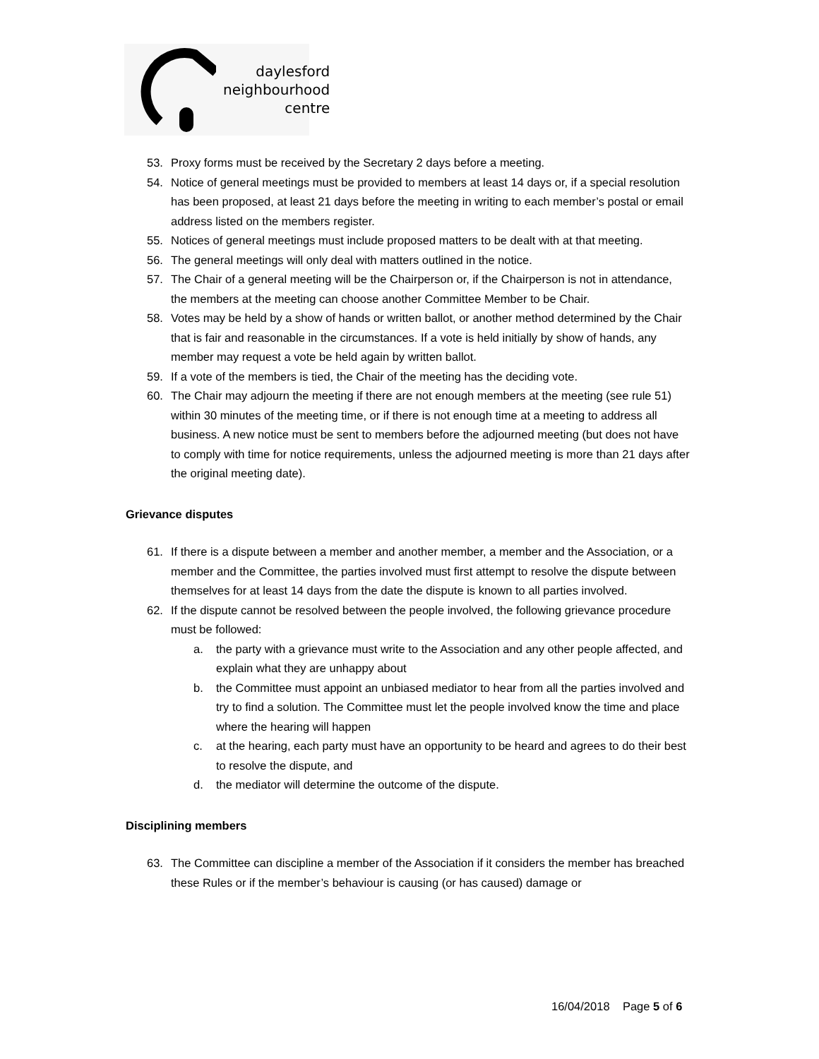daylesford
neighbourhood
centre
53. Proxy forms must be received by the Secretary 2 days before a meeting.
54. Notice of general meetings must be provided to members at least 14 days or, if a special resolution has been proposed, at least 21 days before the meeting in writing to each member’s postal or email address listed on the members register.
55. Notices of general meetings must include proposed matters to be dealt with at that meeting.
56. The general meetings will only deal with matters outlined in the notice.
57. The Chair of a general meeting will be the Chairperson or, if the Chairperson is not in attendance, the members at the meeting can choose another Committee Member to be Chair.
58. Votes may be held by a show of hands or written ballot, or another method determined by the Chair that is fair and reasonable in the circumstances. If a vote is held initially by show of hands, any member may request a vote be held again by written ballot.
59. If a vote of the members is tied, the Chair of the meeting has the deciding vote.
60. The Chair may adjourn the meeting if there are not enough members at the meeting (see rule 51) within 30 minutes of the meeting time, or if there is not enough time at a meeting to address all business. A new notice must be sent to members before the adjourned meeting (but does not have to comply with time for notice requirements, unless the adjourned meeting is more than 21 days after the original meeting date).
Grievance disputes
61. If there is a dispute between a member and another member, a member and the Association, or a member and the Committee, the parties involved must first attempt to resolve the dispute between themselves for at least 14 days from the date the dispute is known to all parties involved.
62. If the dispute cannot be resolved between the people involved, the following grievance procedure must be followed:
a. the party with a grievance must write to the Association and any other people affected, and explain what they are unhappy about
b. the Committee must appoint an unbiased mediator to hear from all the parties involved and try to find a solution. The Committee must let the people involved know the time and place where the hearing will happen
c. at the hearing, each party must have an opportunity to be heard and agrees to do their best to resolve the dispute, and
d. the mediator will determine the outcome of the dispute.
Disciplining members
63. The Committee can discipline a member of the Association if it considers the member has breached these Rules or if the member’s behaviour is causing (or has caused) damage or
16/04/2018 Page 5 of 6